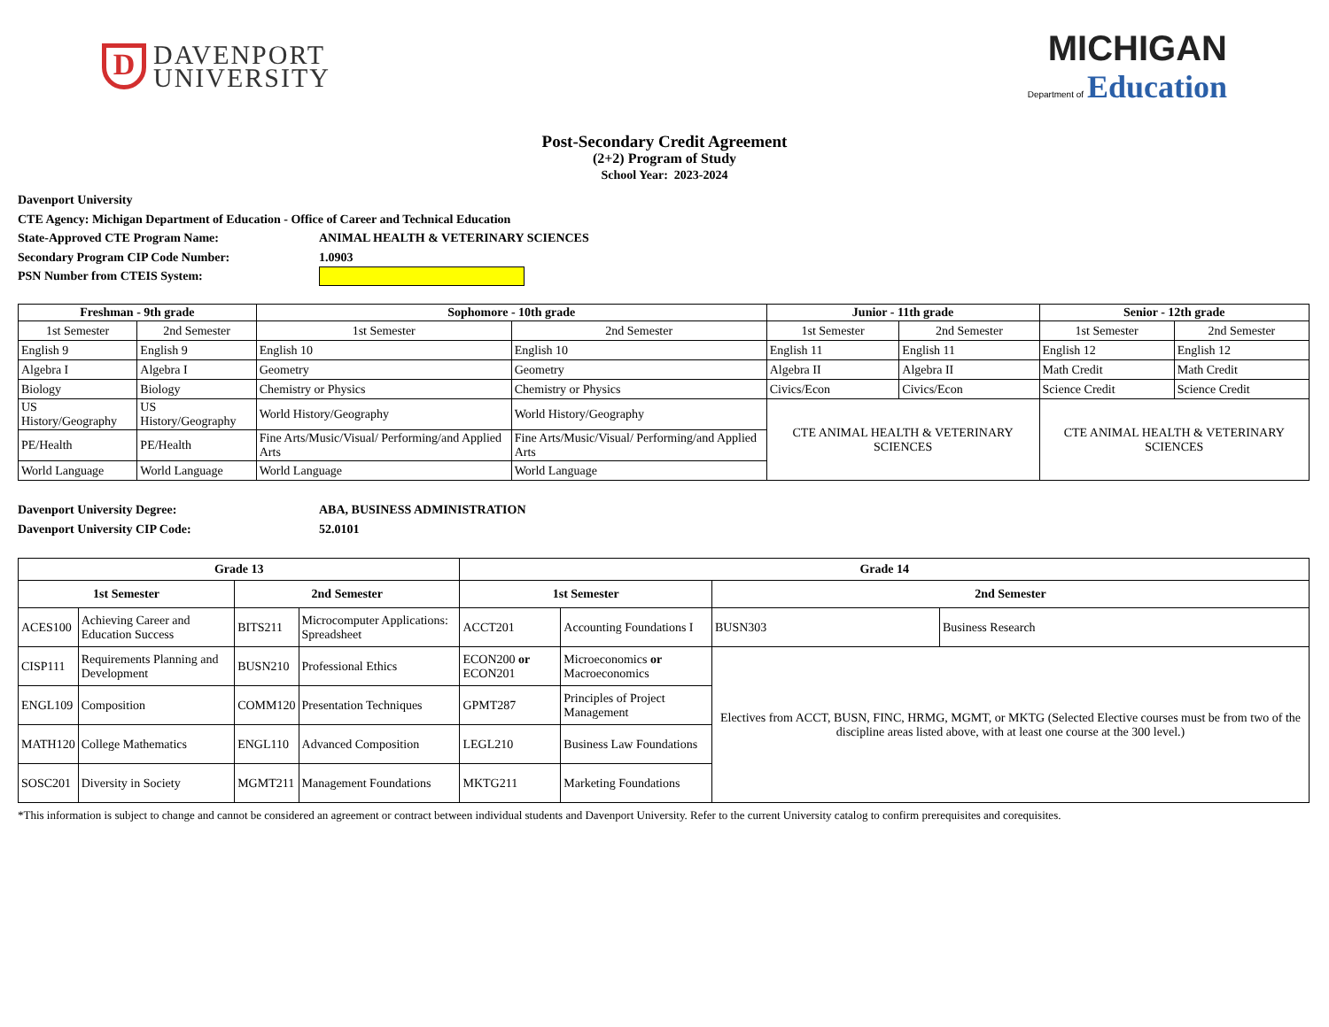D
DAVENPORT
UNIVERSITY
MICHIGAN
Department of Education
Post-Secondary Credit Agreement
(2+2) Program of Study
School Year: 2023-2024
Davenport University
CTE Agency: Michigan Department of Education - Office of Career and Technical Education
State-Approved CTE Program Name: ANIMAL HEALTH & VETERINARY SCIENCES
Secondary Program CIP Code Number: 1.0903
PSN Number from CTEIS System:
| Freshman - 9th grade | | Sophomore - 10th grade | | Junior - 11th grade | | Senior - 12th grade | |
| --- | --- | --- | --- | --- | --- | --- | --- |
| 1st Semester | 2nd Semester | 1st Semester | 2nd Semester | 1st Semester | 2nd Semester | 1st Semester | 2nd Semester |
| English 9 | English 9 | English 10 | English 10 | English 11 | English 11 | English 12 | English 12 |
| Algebra I | Algebra I | Geometry | Geometry | Algebra II | Algebra II | Math Credit | Math Credit |
| Biology | Biology | Chemistry or Physics | Chemistry or Physics | Civics/Econ | Civics/Econ | Science Credit | Science Credit |
| US History/Geography | US History/Geography | World History/Geography | World History/Geography | CTE ANIMAL HEALTH & VETERINARY SCIENCES | | CTE ANIMAL HEALTH & VETERINARY SCIENCES | |
| PE/Health | PE/Health | Fine Arts/Music/Visual/ Performing/and Applied Arts | Fine Arts/Music/Visual/ Performing/and Applied Arts | | | | |
| World Language | World Language | World Language | World Language | | | | |
Davenport University Degree: ABA, BUSINESS ADMINISTRATION
Davenport University CIP Code: 52.0101
| Grade 13 | | | | Grade 14 | | | |
| --- | --- | --- | --- | --- | --- | --- | --- |
| 1st Semester | | 2nd Semester | | 1st Semester | | 2nd Semester | |
| ACES100 | Achieving Career and Education Success | BITS211 | Microcomputer Applications: Spreadsheet | ACCT201 | Accounting Foundations I | BUSN303 | Business Research |
| CISP111 | Requirements Planning and Development | BUSN210 | Professional Ethics | ECON200 or ECON201 | Microeconomics or Macroeconomics | Electives from ACCT, BUSN, FINC, HRMG, MGMT, or MKTG (Selected Elective courses must be from two of the discipline areas listed above, with at least one course at the 300 level.) | |
| ENGL109 | Composition | COMM120 | Presentation Techniques | GPMT287 | Principles of Project Management | | |
| MATH120 | College Mathematics | ENGL110 | Advanced Composition | LEGL210 | Business Law Foundations | | |
| SOSC201 | Diversity in Society | MGMT211 | Management Foundations | MKTG211 | Marketing Foundations | | |
*This information is subject to change and cannot be considered an agreement or contract between individual students and Davenport University. Refer to the current University catalog to confirm prerequisites and corequisites.